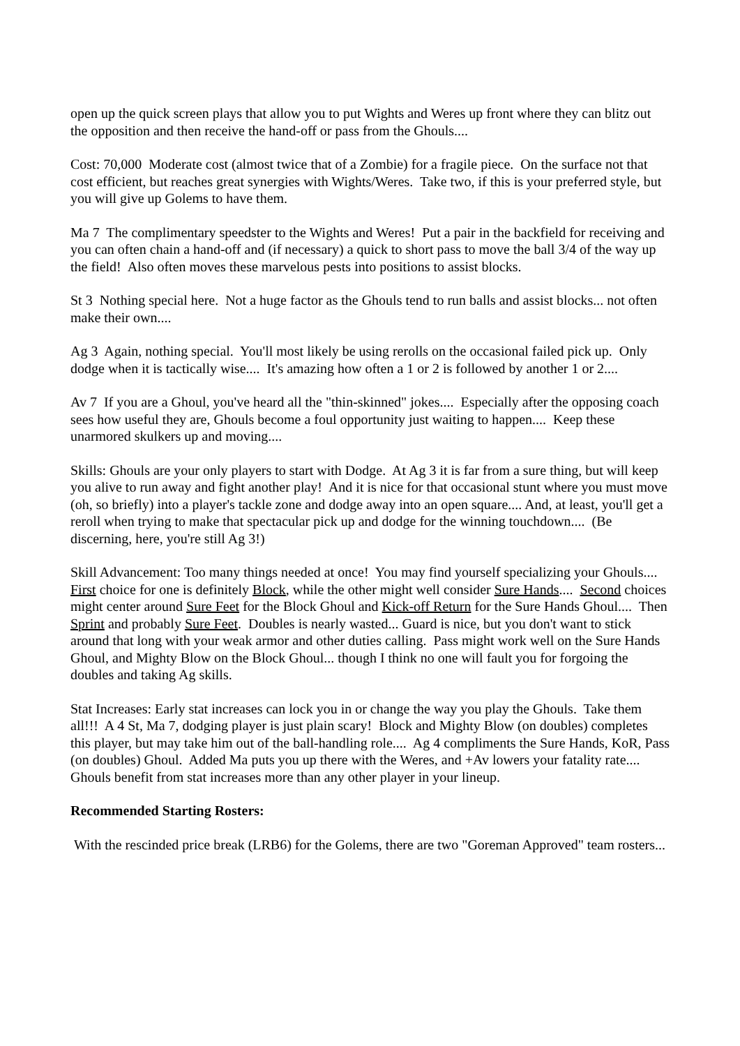open up the quick screen plays that allow you to put Wights and Weres up front where they can blitz out the opposition and then receive the hand-off or pass from the Ghouls....
Cost: 70,000 Moderate cost (almost twice that of a Zombie) for a fragile piece. On the surface not that cost efficient, but reaches great synergies with Wights/Weres. Take two, if this is your preferred style, but you will give up Golems to have them.
Ma 7 The complimentary speedster to the Wights and Weres! Put a pair in the backfield for receiving and you can often chain a hand-off and (if necessary) a quick to short pass to move the ball 3/4 of the way up the field! Also often moves these marvelous pests into positions to assist blocks.
St 3 Nothing special here. Not a huge factor as the Ghouls tend to run balls and assist blocks... not often make their own....
Ag 3 Again, nothing special. You'll most likely be using rerolls on the occasional failed pick up. Only dodge when it is tactically wise.... It's amazing how often a 1 or 2 is followed by another 1 or 2....
Av 7 If you are a Ghoul, you've heard all the "thin-skinned" jokes.... Especially after the opposing coach sees how useful they are, Ghouls become a foul opportunity just waiting to happen.... Keep these unarmored skulkers up and moving....
Skills: Ghouls are your only players to start with Dodge. At Ag 3 it is far from a sure thing, but will keep you alive to run away and fight another play! And it is nice for that occasional stunt where you must move (oh, so briefly) into a player's tackle zone and dodge away into an open square.... And, at least, you'll get a reroll when trying to make that spectacular pick up and dodge for the winning touchdown.... (Be discerning, here, you're still Ag 3!)
Skill Advancement: Too many things needed at once! You may find yourself specializing your Ghouls.... First choice for one is definitely Block, while the other might well consider Sure Hands.... Second choices might center around Sure Feet for the Block Ghoul and Kick-off Return for the Sure Hands Ghoul.... Then Sprint and probably Sure Feet. Doubles is nearly wasted... Guard is nice, but you don't want to stick around that long with your weak armor and other duties calling. Pass might work well on the Sure Hands Ghoul, and Mighty Blow on the Block Ghoul... though I think no one will fault you for forgoing the doubles and taking Ag skills.
Stat Increases: Early stat increases can lock you in or change the way you play the Ghouls. Take them all!!! A 4 St, Ma 7, dodging player is just plain scary! Block and Mighty Blow (on doubles) completes this player, but may take him out of the ball-handling role.... Ag 4 compliments the Sure Hands, KoR, Pass (on doubles) Ghoul. Added Ma puts you up there with the Weres, and +Av lowers your fatality rate.... Ghouls benefit from stat increases more than any other player in your lineup.
Recommended Starting Rosters:
With the rescinded price break (LRB6) for the Golems, there are two "Goreman Approved" team rosters...